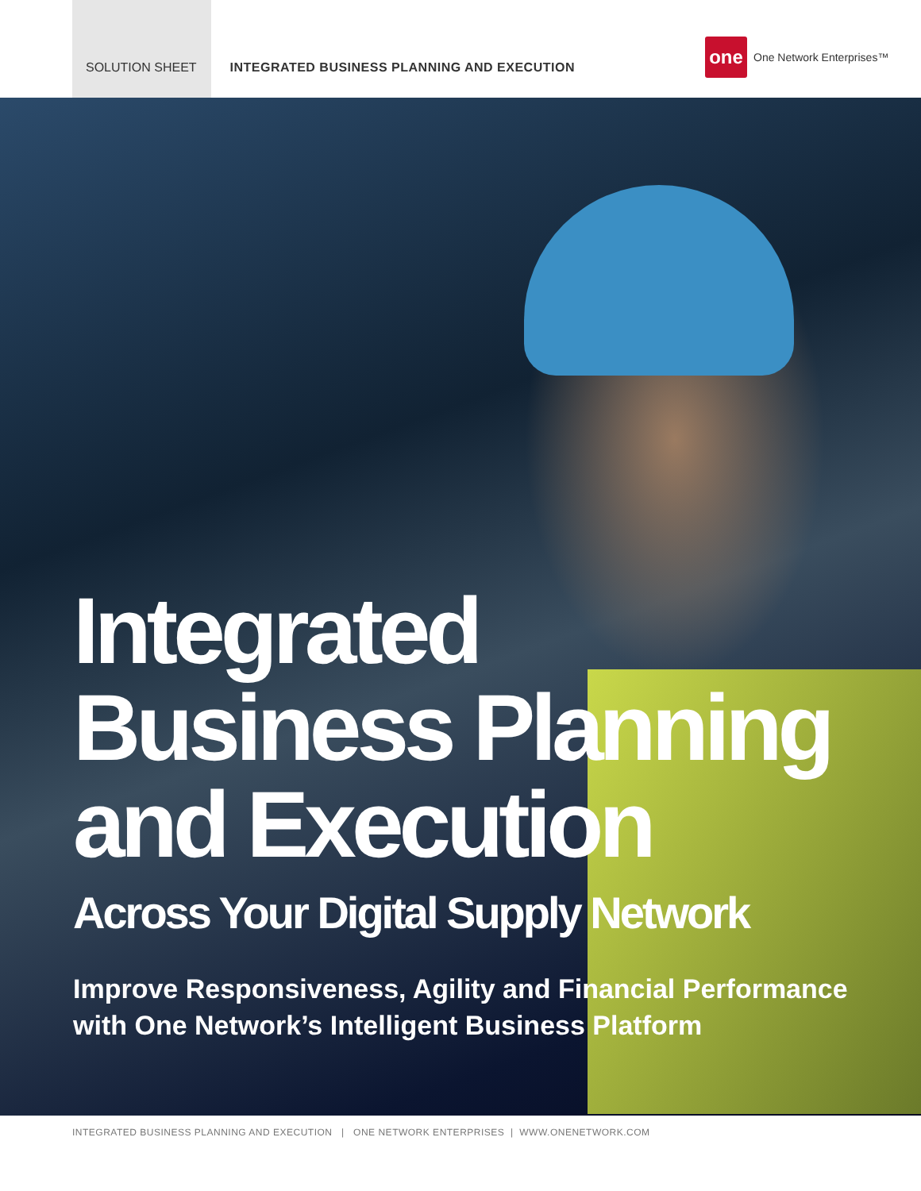SOLUTION SHEET INTEGRATED BUSINESS PLANNING AND EXECUTION
one
One Network Enterprises™
Integrated
Business Planning
and Execution
Across Your Digital Supply Network
Improve Responsiveness, Agility and Financial Performance
with One Network’s Intelligent Business Platform
INTEGRATED BUSINESS PLANNING AND EXECUTION | ONE NETWORK ENTERPRISES | WWW.ONENETWORK.COM